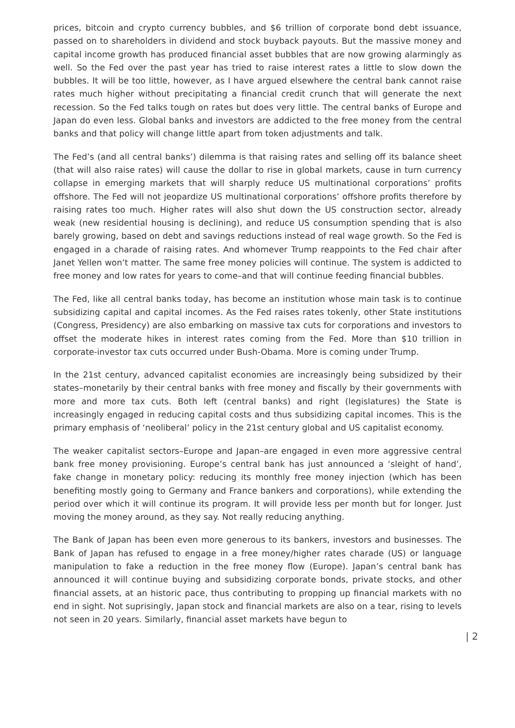prices, bitcoin and crypto currency bubbles, and $6 trillion of corporate bond debt issuance, passed on to shareholders in dividend and stock buyback payouts. But the massive money and capital income growth has produced financial asset bubbles that are now growing alarmingly as well. So the Fed over the past year has tried to raise interest rates a little to slow down the bubbles. It will be too little, however, as I have argued elsewhere the central bank cannot raise rates much higher without precipitating a financial credit crunch that will generate the next recession. So the Fed talks tough on rates but does very little. The central banks of Europe and Japan do even less. Global banks and investors are addicted to the free money from the central banks and that policy will change little apart from token adjustments and talk.
The Fed’s (and all central banks’) dilemma is that raising rates and selling off its balance sheet (that will also raise rates) will cause the dollar to rise in global markets, cause in turn currency collapse in emerging markets that will sharply reduce US multinational corporations’ profits offshore. The Fed will not jeopardize US multinational corporations’ offshore profits therefore by raising rates too much. Higher rates will also shut down the US construction sector, already weak (new residential housing is declining), and reduce US consumption spending that is also barely growing, based on debt and savings reductions instead of real wage growth. So the Fed is engaged in a charade of raising rates. And whomever Trump reappoints to the Fed chair after Janet Yellen won’t matter. The same free money policies will continue. The system is addicted to free money and low rates for years to come–and that will continue feeding financial bubbles.
The Fed, like all central banks today, has become an institution whose main task is to continue subsidizing capital and capital incomes. As the Fed raises rates tokenly, other State institutions (Congress, Presidency) are also embarking on massive tax cuts for corporations and investors to offset the moderate hikes in interest rates coming from the Fed. More than $10 trillion in corporate-investor tax cuts occurred under Bush-Obama. More is coming under Trump.
In the 21st century, advanced capitalist economies are increasingly being subsidized by their states–monetarily by their central banks with free money and fiscally by their governments with more and more tax cuts. Both left (central banks) and right (legislatures) the State is increasingly engaged in reducing capital costs and thus subsidizing capital incomes. This is the primary emphasis of ‘neoliberal’ policy in the 21st century global and US capitalist economy.
The weaker capitalist sectors–Europe and Japan–are engaged in even more aggressive central bank free money provisioning. Europe’s central bank has just announced a ‘sleight of hand’, fake change in monetary policy: reducing its monthly free money injection (which has been benefiting mostly going to Germany and France bankers and corporations), while extending the period over which it will continue its program. It will provide less per month but for longer. Just moving the money around, as they say. Not really reducing anything.
The Bank of Japan has been even more generous to its bankers, investors and businesses. The Bank of Japan has refused to engage in a free money/higher rates charade (US) or language manipulation to fake a reduction in the free money flow (Europe). Japan’s central bank has announced it will continue buying and subsidizing corporate bonds, private stocks, and other financial assets, at an historic pace, thus contributing to propping up financial markets with no end in sight. Not suprisingly, Japan stock and financial markets are also on a tear, rising to levels not seen in 20 years. Similarly, financial asset markets have begun to
| 2